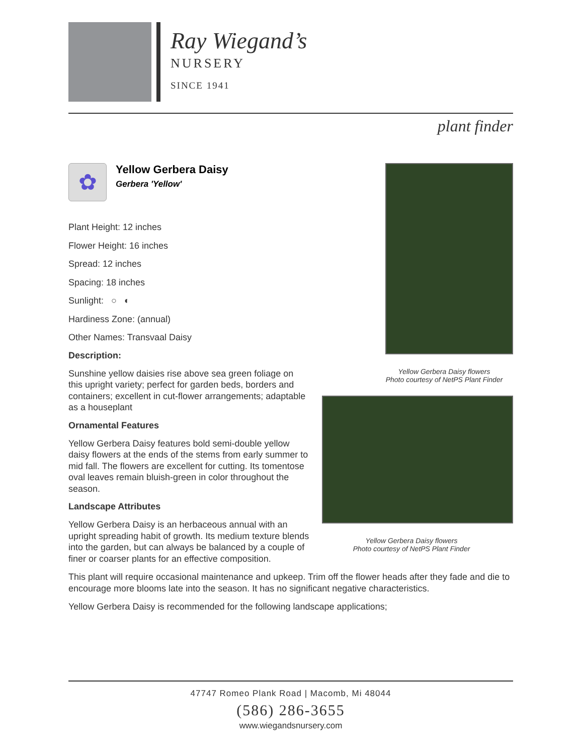Ray Wiegand’s
NURSERY
SINCE 1941
plant finder
✿
Yellow Gerbera Daisy
Gerbera 'Yellow'
Plant Height: 12 inches
Flower Height: 16 inches
Spread: 12 inches
Spacing: 18 inches
Sunlight: ○ ◐
Hardiness Zone: (annual)
Other Names: Transvaal Daisy
Description:
Sunshine yellow daisies rise above sea green foliage on this upright variety; perfect for garden beds, borders and containers; excellent in cut-flower arrangements; adaptable as a houseplant
Ornamental Features
Yellow Gerbera Daisy features bold semi-double yellow daisy flowers at the ends of the stems from early summer to mid fall. The flowers are excellent for cutting. Its tomentose oval leaves remain bluish-green in color throughout the season.
Landscape Attributes
Yellow Gerbera Daisy is an herbaceous annual with an upright spreading habit of growth. Its medium texture blends into the garden, but can always be balanced by a couple of finer or coarser plants for an effective composition.
Yellow Gerbera Daisy flowers
Photo courtesy of NetPS Plant Finder
Yellow Gerbera Daisy flowers
Photo courtesy of NetPS Plant Finder
This plant will require occasional maintenance and upkeep. Trim off the flower heads after they fade and die to encourage more blooms late into the season. It has no significant negative characteristics.
Yellow Gerbera Daisy is recommended for the following landscape applications;
47747 Romeo Plank Road | Macomb, Mi 48044
(586) 286-3655
www.wiegandsnursery.com